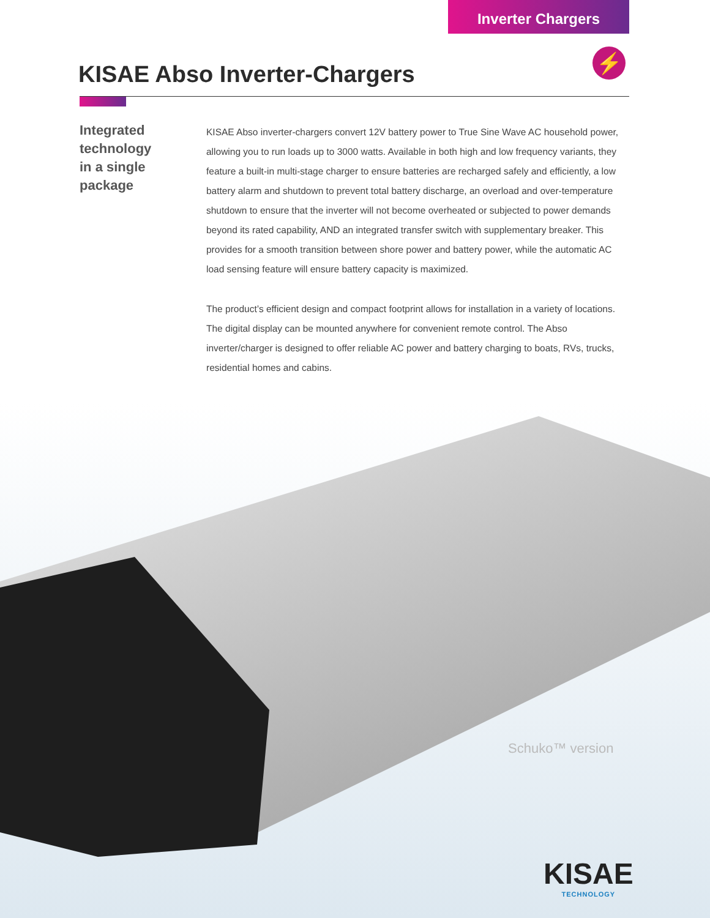Inverter Chargers
KISAE Abso Inverter-Chargers
⚡
Integrated
technology
in a single
package
KISAE Abso inverter-chargers convert 12V battery power to True Sine Wave AC household power, allowing you to run loads up to 3000 watts. Available in both high and low frequency variants, they feature a built-in multi-stage charger to ensure batteries are recharged safely and efficiently, a low battery alarm and shutdown to prevent total battery discharge, an overload and over-temperature shutdown to ensure that the inverter will not become overheated or subjected to power demands beyond its rated capability, AND an integrated transfer switch with supplementary breaker. This provides for a smooth transition between shore power and battery power, while the automatic AC load sensing feature will ensure battery capacity is maximized.
The product’s efficient design and compact footprint allows for installation in a variety of locations. The digital display can be mounted anywhere for convenient remote control. The Abso inverter/charger is designed to offer reliable AC power and battery charging to boats, RVs, trucks, residential homes and cabins.
Schuko™ version
KISAE
TECHNOLOGY